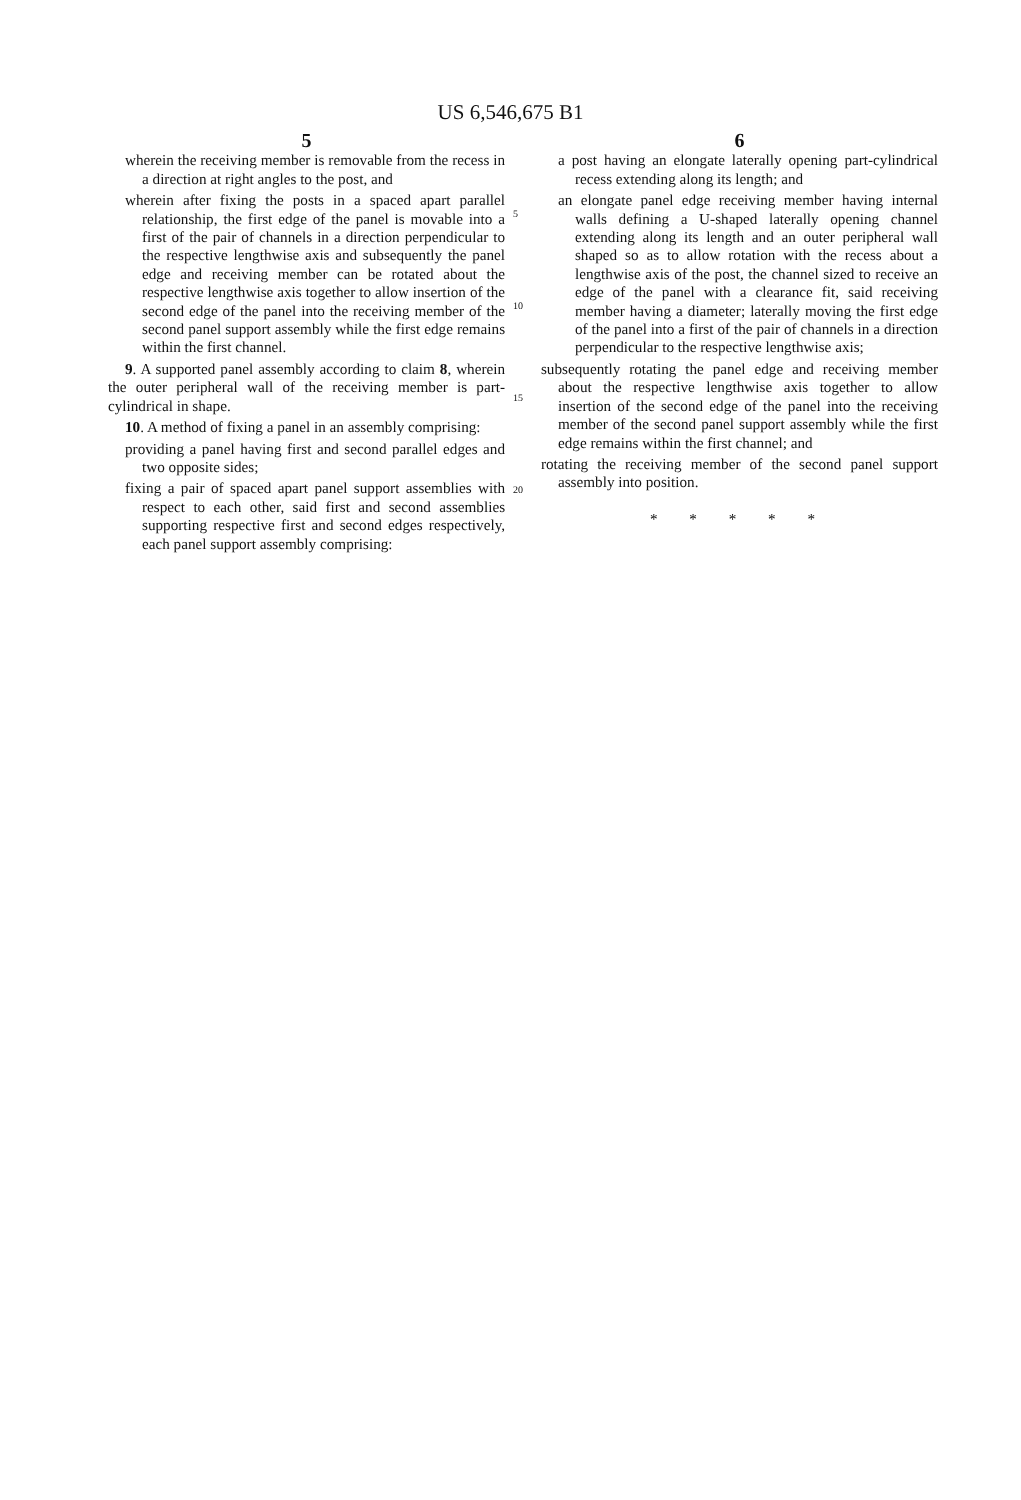US 6,546,675 B1
5
wherein the receiving member is removable from the recess in a direction at right angles to the post, and
wherein after fixing the posts in a spaced apart parallel relationship, the first edge of the panel is movable into a first of the pair of channels in a direction perpendicular to the respective lengthwise axis and subsequently the panel edge and receiving member can be rotated about the respective lengthwise axis together to allow insertion of the second edge of the panel into the receiving member of the second panel support assembly while the first edge remains within the first channel.
9. A supported panel assembly according to claim 8, wherein the outer peripheral wall of the receiving member is part-cylindrical in shape.
10. A method of fixing a panel in an assembly comprising:
providing a panel having first and second parallel edges and two opposite sides;
fixing a pair of spaced apart panel support assemblies with respect to each other, said first and second assemblies supporting respective first and second edges respectively, each panel support assembly comprising:
5
10
15
20
6
a post having an elongate laterally opening part-cylindrical recess extending along its length; and
an elongate panel edge receiving member having internal walls defining a U-shaped laterally opening channel extending along its length and an outer peripheral wall shaped so as to allow rotation with the recess about a lengthwise axis of the post, the channel sized to receive an edge of the panel with a clearance fit, said receiving member having a diameter; laterally moving the first edge of the panel into a first of the pair of channels in a direction perpendicular to the respective lengthwise axis;
subsequently rotating the panel edge and receiving member about the respective lengthwise axis together to allow insertion of the second edge of the panel into the receiving member of the second panel support assembly while the first edge remains within the first channel; and
rotating the receiving member of the second panel support assembly into position.
* * * * *